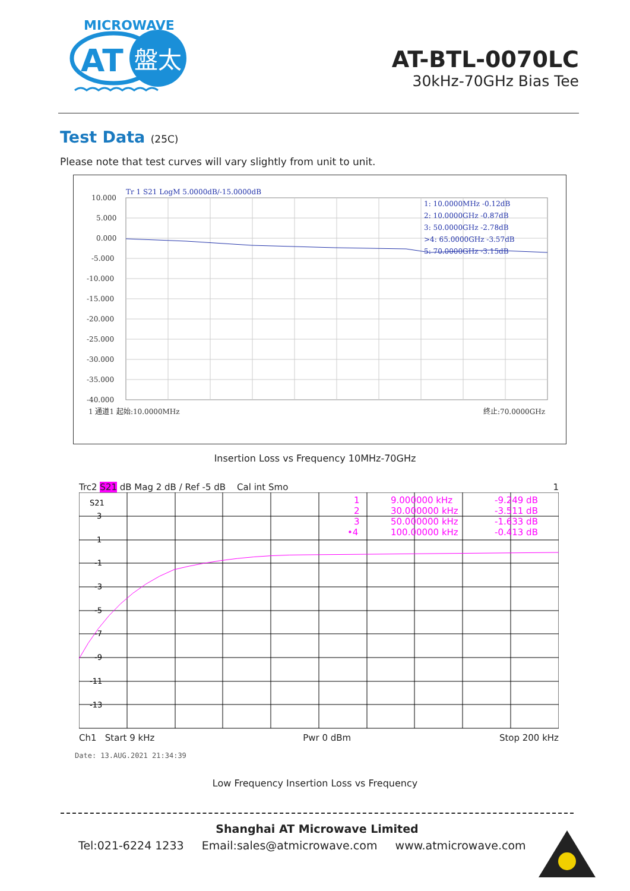MICROWAVE
AT
盤太
AT-BTL-0070LC
30kHz-70GHz Bias Tee
Test Data (25C)
Please note that test curves will vary slightly from unit to unit.
10.000
5.000
0.000
-5.000
-10.000
-15.000
-20.000
-25.000
-30.000
-35.000
-40.000
Tr 1 S21 LogM 5.0000dB/-15.0000dB
1: 10.0000MHz -0.12dB
2: 10.0000GHz -0.87dB
3: 50.0000GHz -2.78dB
>4: 65.0000GHz -3.57dB
5: 70.0000GHz -3.15dB
1 通道1 起始:10.0000MHz
终止:70.0000GHz
Insertion Loss vs Frequency 10MHz-70GHz
Trc2 S21 dB Mag 2 dB / Ref -5 dB Cal int Smo 1
S21
3
1
-1
-3
-5
-7
-9
-11
-13
1
2
3
•4
9.000000 kHz
30.000000 kHz
50.000000 kHz
100.00000 kHz
-9.249 dB
-3.511 dB
-1.633 dB
-0.413 dB
Ch1 Start 9 kHz Pwr 0 dBm Stop 200 kHz
Date: 13.AUG.2021 21:34:39
Low Frequency Insertion Loss vs Frequency
Shanghai AT Microwave Limited
Tel:021-6224 1233 Email:sales@atmicrowave.com www.atmicrowave.com